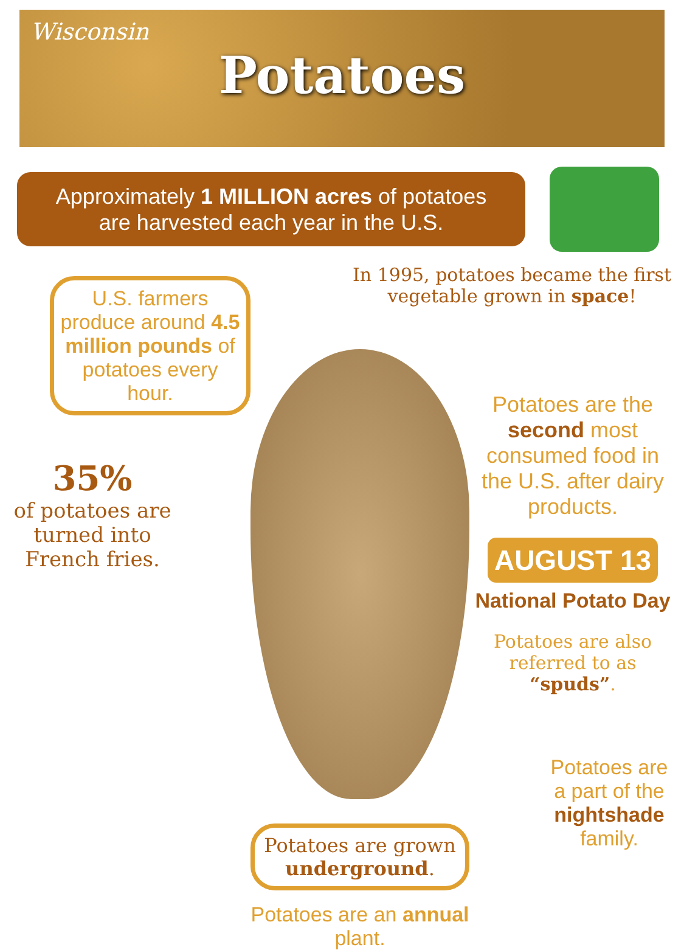Wisconsin
Potatoes
Approximately 1 MILLION acres of potatoes
are harvested each year in the U.S.
U.S. farmers produce around 4.5 million pounds of potatoes every hour.
35%
of potatoes are turned into French fries.
Potatoes are grown underground.
Potatoes are an annual plant.
In 1995, potatoes became the first vegetable grown in space!
Potatoes are the second most consumed food in the U.S. after dairy products.
AUGUST 13
National Potato Day
Potatoes are also referred to as “spuds”.
Potatoes are a part of the nightshade family.